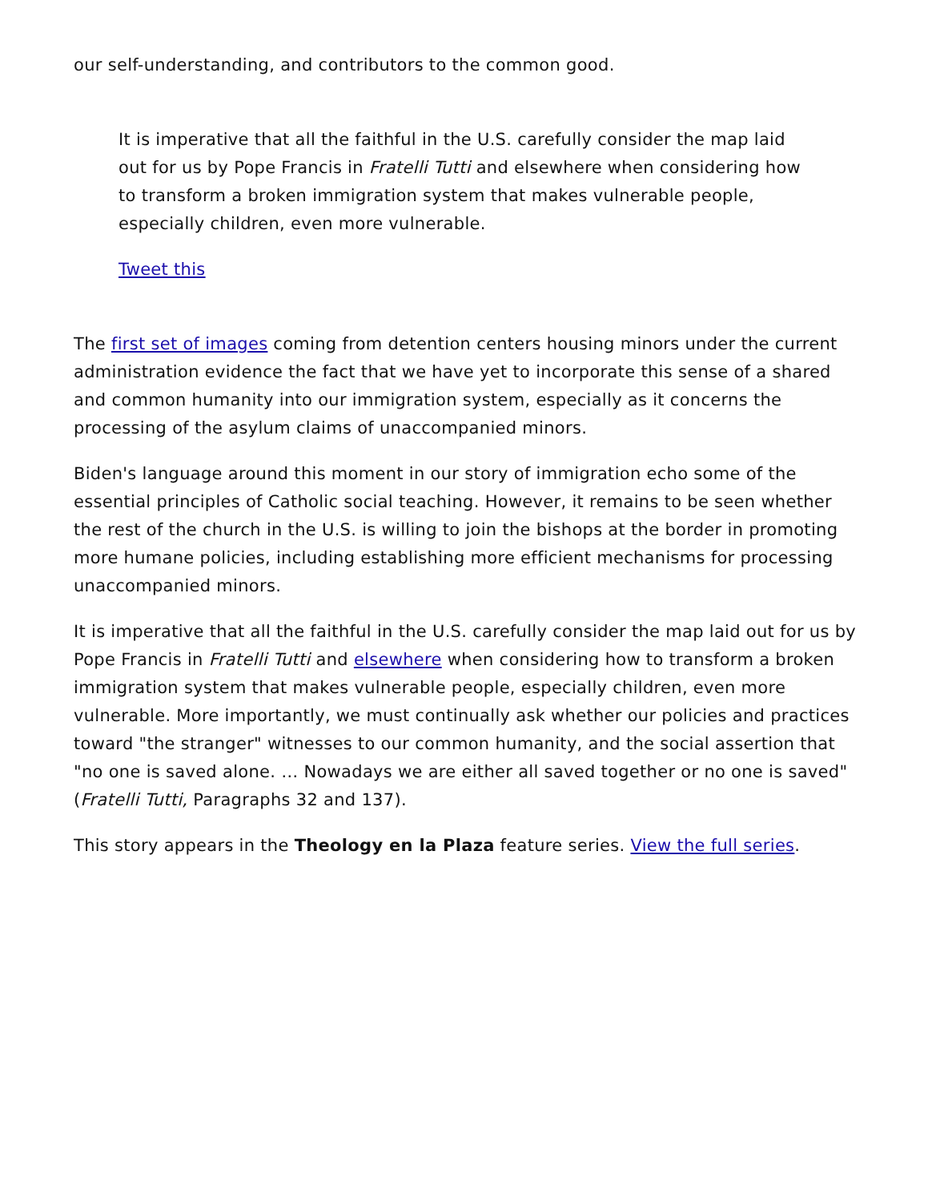our self-understanding, and contributors to the common good.
It is imperative that all the faithful in the U.S. carefully consider the map laid out for us by Pope Francis in Fratelli Tutti and elsewhere when considering how to transform a broken immigration system that makes vulnerable people, especially children, even more vulnerable.
Tweet this
The first set of images coming from detention centers housing minors under the current administration evidence the fact that we have yet to incorporate this sense of a shared and common humanity into our immigration system, especially as it concerns the processing of the asylum claims of unaccompanied minors.
Biden's language around this moment in our story of immigration echo some of the essential principles of Catholic social teaching. However, it remains to be seen whether the rest of the church in the U.S. is willing to join the bishops at the border in promoting more humane policies, including establishing more efficient mechanisms for processing unaccompanied minors.
It is imperative that all the faithful in the U.S. carefully consider the map laid out for us by Pope Francis in Fratelli Tutti and elsewhere when considering how to transform a broken immigration system that makes vulnerable people, especially children, even more vulnerable. More importantly, we must continually ask whether our policies and practices toward "the stranger" witnesses to our common humanity, and the social assertion that "no one is saved alone. … Nowadays we are either all saved together or no one is saved" (Fratelli Tutti, Paragraphs 32 and 137).
This story appears in the Theology en la Plaza feature series. View the full series.